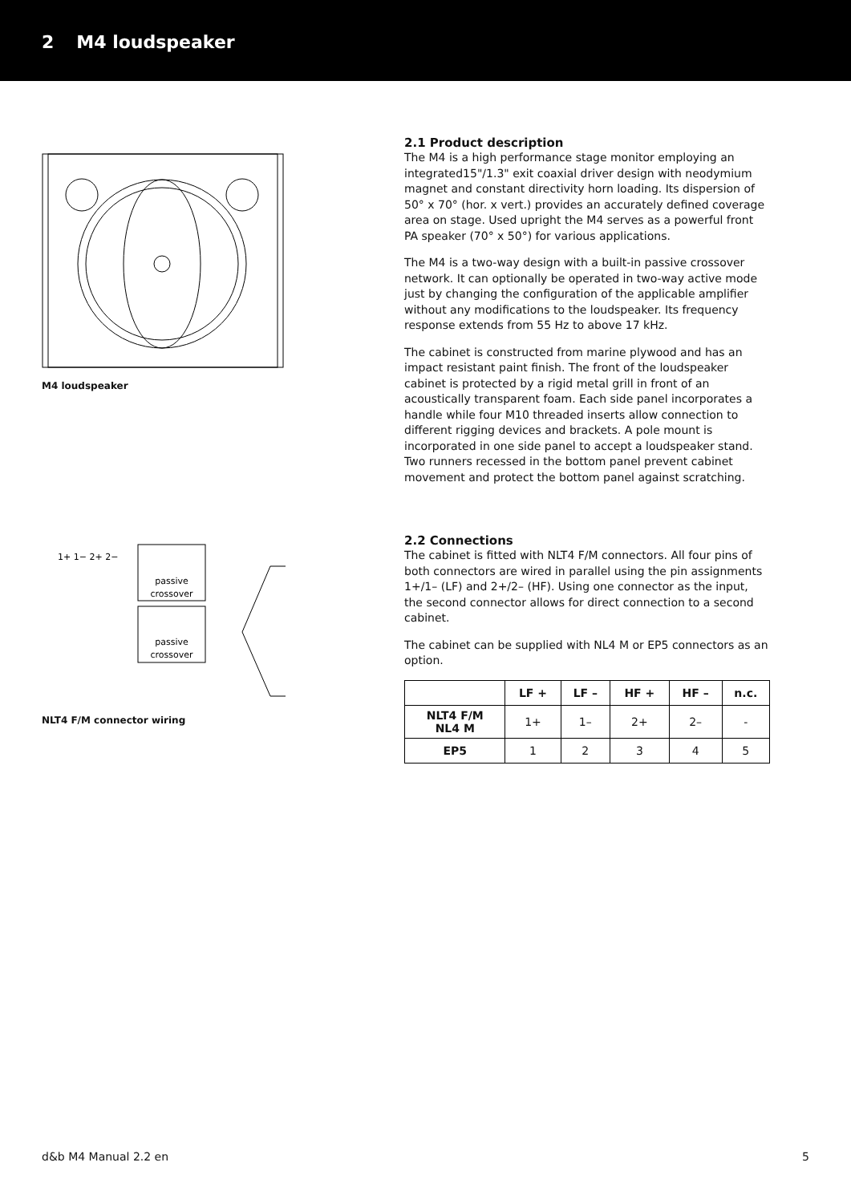2 M4 loudspeaker
M4 loudspeaker
passive
crossover
passive
crossover
1+ 1− 2+ 2−
NLT4 F/M connector wiring
2.1 Product description
The M4 is a high performance stage monitor employing an integrated15"/1.3" exit coaxial driver design with neodymium magnet and constant directivity horn loading. Its dispersion of 50° x 70° (hor. x vert.) provides an accurately defined coverage area on stage. Used upright the M4 serves as a powerful front PA speaker (70° x 50°) for various applications.
The M4 is a two-way design with a built-in passive crossover network. It can optionally be operated in two-way active mode just by changing the configuration of the applicable amplifier without any modifications to the loudspeaker. Its frequency response extends from 55 Hz to above 17 kHz.
The cabinet is constructed from marine plywood and has an impact resistant paint finish. The front of the loudspeaker cabinet is protected by a rigid metal grill in front of an acoustically transparent foam. Each side panel incorporates a handle while four M10 threaded inserts allow connection to different rigging devices and brackets. A pole mount is incorporated in one side panel to accept a loudspeaker stand. Two runners recessed in the bottom panel prevent cabinet movement and protect the bottom panel against scratching.
2.2 Connections
The cabinet is fitted with NLT4 F/M connectors. All four pins of both connectors are wired in parallel using the pin assignments 1+/1– (LF) and 2+/2– (HF). Using one connector as the input, the second connector allows for direct connection to a second cabinet.
The cabinet can be supplied with NL4 M or EP5 connectors as an option.
| | LF + | LF – | HF + | HF – | n.c. |
| --- | --- | --- | --- | --- | --- |
| NLT4 F/M NL4 M | 1+ | 1– | 2+ | 2– | - |
| EP5 | 1 | 2 | 3 | 4 | 5 |
d&b M4 Manual 2.2 en 5